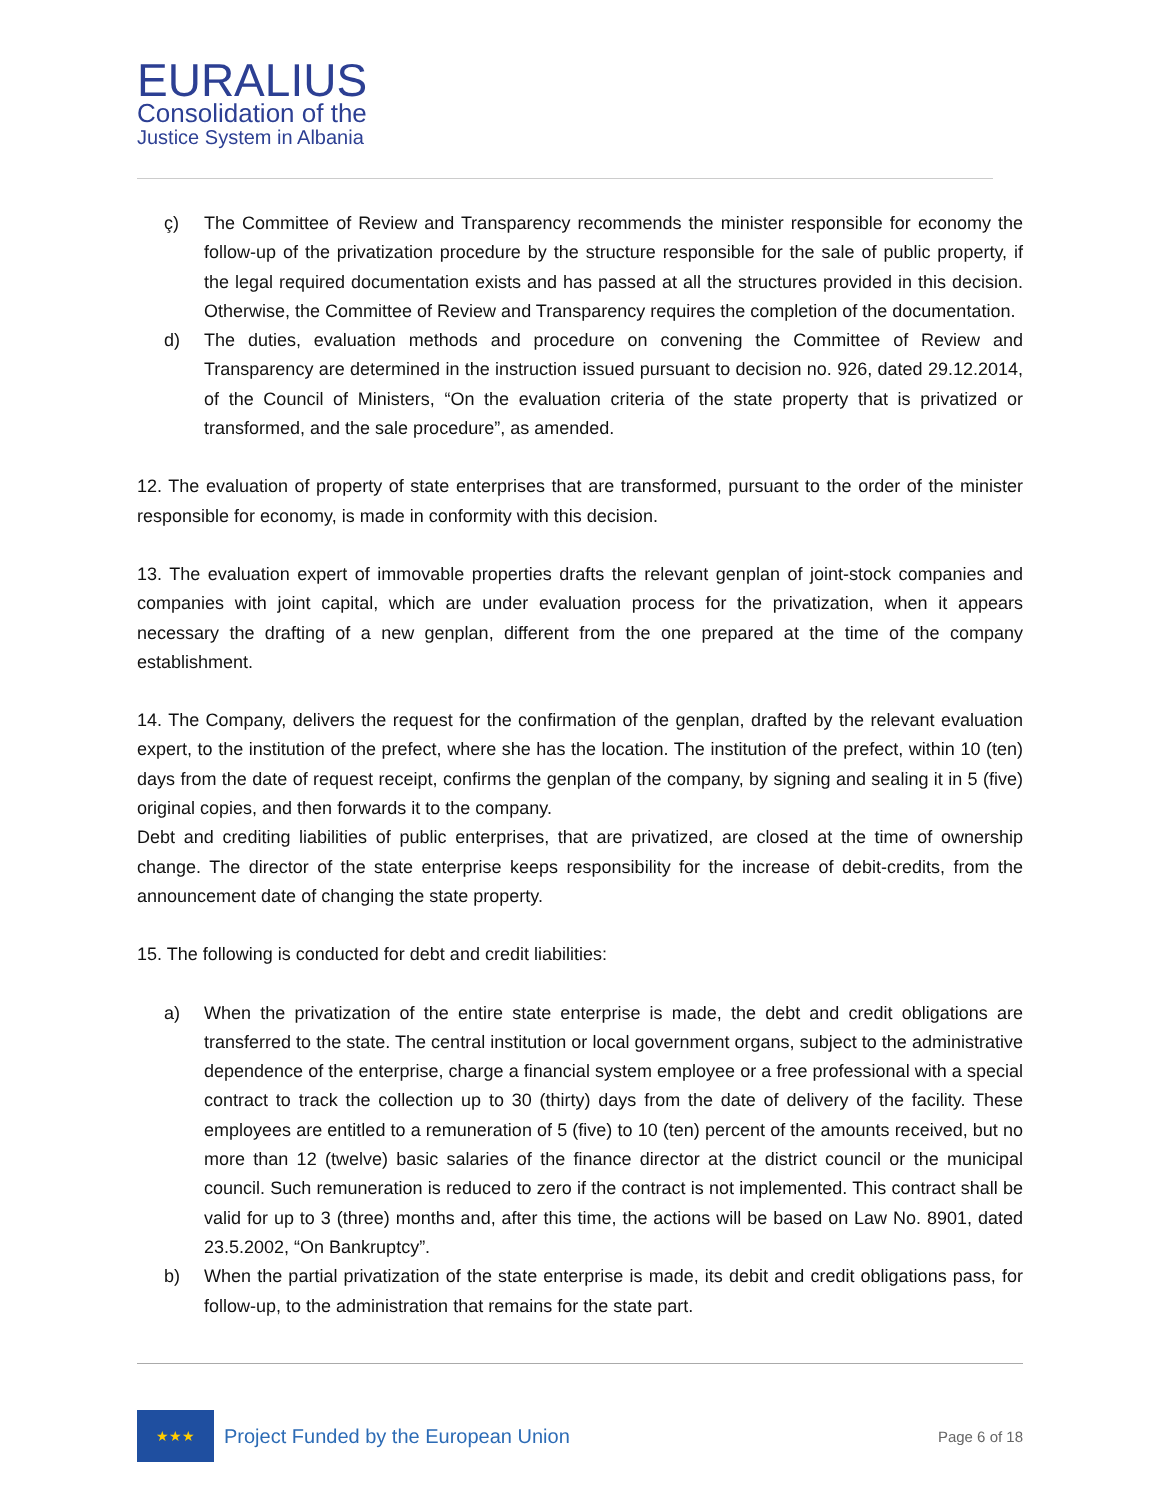EURALIUS
Consolidation of the
Justice System in Albania
ç) The Committee of Review and Transparency recommends the minister responsible for economy the follow-up of the privatization procedure by the structure responsible for the sale of public property, if the legal required documentation exists and has passed at all the structures provided in this decision. Otherwise, the Committee of Review and Transparency requires the completion of the documentation.
d) The duties, evaluation methods and procedure on convening the Committee of Review and Transparency are determined in the instruction issued pursuant to decision no. 926, dated 29.12.2014, of the Council of Ministers, “On the evaluation criteria of the state property that is privatized or transformed, and the sale procedure”, as amended.
12. The evaluation of property of state enterprises that are transformed, pursuant to the order of the minister responsible for economy, is made in conformity with this decision.
13. The evaluation expert of immovable properties drafts the relevant genplan of joint-stock companies and companies with joint capital, which are under evaluation process for the privatization, when it appears necessary the drafting of a new genplan, different from the one prepared at the time of the company establishment.
14. The Company, delivers the request for the confirmation of the genplan, drafted by the relevant evaluation expert, to the institution of the prefect, where she has the location. The institution of the prefect, within 10 (ten) days from the date of request receipt, confirms the genplan of the company, by signing and sealing it in 5 (five) original copies, and then forwards it to the company.
Debt and crediting liabilities of public enterprises, that are privatized, are closed at the time of ownership change. The director of the state enterprise keeps responsibility for the increase of debit-credits, from the announcement date of changing the state property.
15. The following is conducted for debt and credit liabilities:
a) When the privatization of the entire state enterprise is made, the debt and credit obligations are transferred to the state. The central institution or local government organs, subject to the administrative dependence of the enterprise, charge a financial system employee or a free professional with a special contract to track the collection up to 30 (thirty) days from the date of delivery of the facility. These employees are entitled to a remuneration of 5 (five) to 10 (ten) percent of the amounts received, but no more than 12 (twelve) basic salaries of the finance director at the district council or the municipal council. Such remuneration is reduced to zero if the contract is not implemented. This contract shall be valid for up to 3 (three) months and, after this time, the actions will be based on Law No. 8901, dated 23.5.2002, “On Bankruptcy”.
b) When the partial privatization of the state enterprise is made, its debit and credit obligations pass, for follow-up, to the administration that remains for the state part.
★★★
Project Funded by the European Union
Page 6 of 18